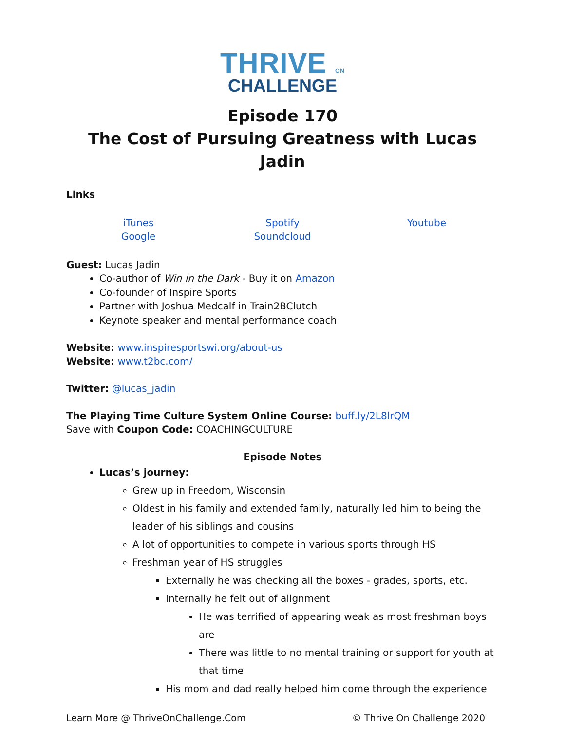THRIVE ON
CHALLENGE
Episode 170
The Cost of Pursuing Greatness with Lucas Jadin
Links
iTunes
Google
Spotify
Soundcloud
Youtube
Guest: Lucas Jadin
Co-author of Win in the Dark - Buy it on Amazon
Co-founder of Inspire Sports
Partner with Joshua Medcalf in Train2BClutch
Keynote speaker and mental performance coach
Website: www.inspiresportswi.org/about-us
Website: www.t2bc.com/
Twitter: @lucas_jadin
The Playing Time Culture System Online Course: buff.ly/2L8lrQM
Save with Coupon Code: COACHINGCULTURE
Episode Notes
Lucas’s journey:
Grew up in Freedom, Wisconsin
Oldest in his family and extended family, naturally led him to being the leader of his siblings and cousins
A lot of opportunities to compete in various sports through HS
Freshman year of HS struggles
Externally he was checking all the boxes - grades, sports, etc.
Internally he felt out of alignment
He was terrified of appearing weak as most freshman boys are
There was little to no mental training or support for youth at that time
His mom and dad really helped him come through the experience
Learn More @ ThriveOnChallenge.Com © Thrive On Challenge 2020